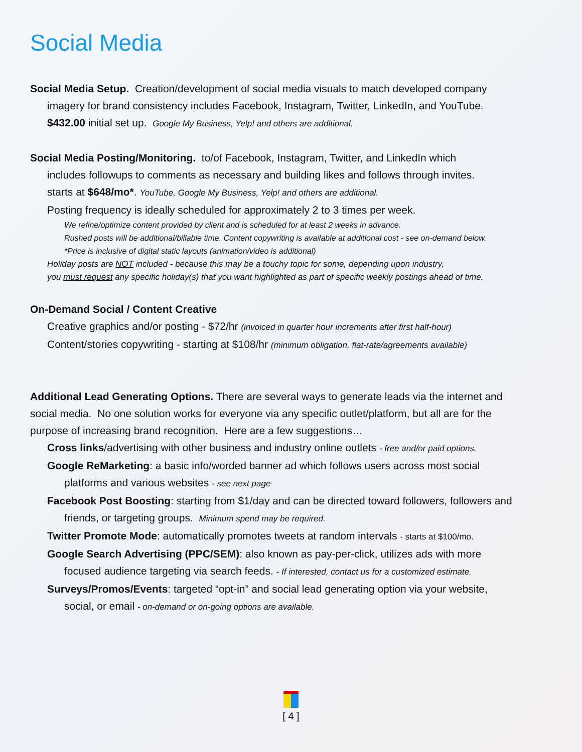Social Media
Social Media Setup. Creation/development of social media visuals to match developed company
imagery for brand consistency includes Facebook, Instagram, Twitter, LinkedIn, and YouTube.
$432.00 initial set up. Google My Business, Yelp! and others are additional.
Social Media Posting/Monitoring. to/of Facebook, Instagram, Twitter, and LinkedIn which
includes followups to comments as necessary and building likes and follows through invites.
starts at $648/mo*. YouTube, Google My Business, Yelp! and others are additional.
Posting frequency is ideally scheduled for approximately 2 to 3 times per week.
We refine/optimize content provided by client and is scheduled for at least 2 weeks in advance.
Rushed posts will be additional/billable time. Content copywriting is available at additional cost - see on-demand below.
*Price is inclusive of digital static layouts (animation/video is additional)
Holiday posts are NOT included - because this may be a touchy topic for some, depending upon industry,
you must request any specific holiday(s) that you want highlighted as part of specific weekly postings ahead of time.
On-Demand Social / Content Creative
Creative graphics and/or posting - $72/hr (invoiced in quarter hour increments after first half-hour)
Content/stories copywriting - starting at $108/hr (minimum obligation, flat-rate/agreements available)
Additional Lead Generating Options. There are several ways to generate leads via the internet and
social media. No one solution works for everyone via any specific outlet/platform, but all are for the
purpose of increasing brand recognition. Here are a few suggestions…
Cross links/advertising with other business and industry online outlets - free and/or paid options.
Google ReMarketing: a basic info/worded banner ad which follows users across most social
platforms and various websites - see next page
Facebook Post Boosting: starting from $1/day and can be directed toward followers, followers and
friends, or targeting groups. Minimum spend may be required.
Twitter Promote Mode: automatically promotes tweets at random intervals - starts at $100/mo.
Google Search Advertising (PPC/SEM): also known as pay-per-click, utilizes ads with more
focused audience targeting via search feeds. - If interested, contact us for a customized estimate.
Surveys/Promos/Events: targeted “opt-in” and social lead generating option via your website,
social, or email - on-demand or on-going options are available.
[ 4 ]